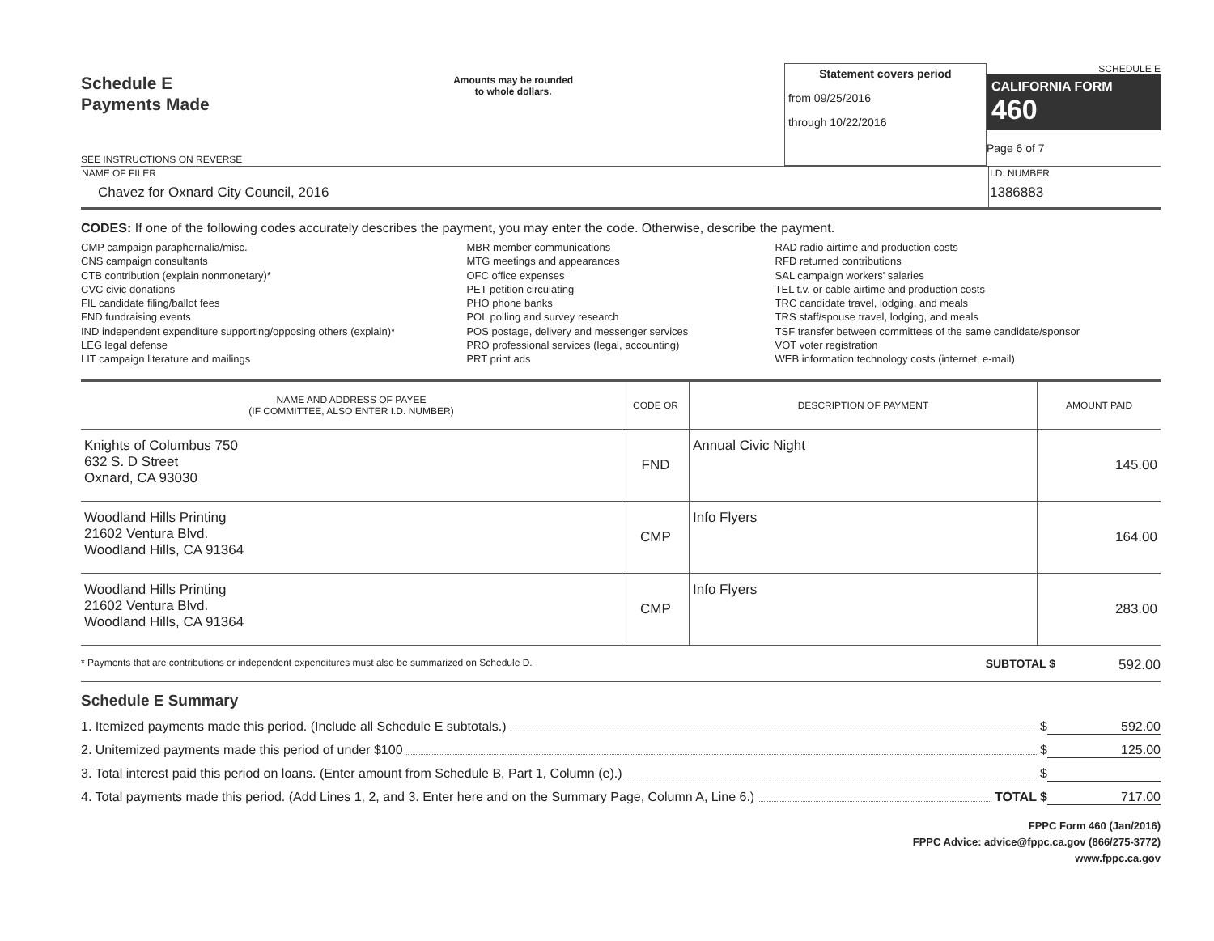Schedule E
Payments Made
SEE INSTRUCTIONS ON REVERSE
Amounts may be rounded
to whole dollars.
Statement covers period
from 09/25/2016
through 10/22/2016
SCHEDULE E
CALIFORNIA FORM 460
Page 6 of 7
| NAME OF FILER Chavez for Oxnard City Council, 2016 | I.D. NUMBER 1386883 |
CODES: If one of the following codes accurately describes the payment, you may enter the code. Otherwise, describe the payment.
CMP campaign paraphernalia/misc.
CNS campaign consultants
CTB contribution (explain nonmonetary)*
CVC civic donations
FIL candidate filing/ballot fees
FND fundraising events
IND independent expenditure supporting/opposing others (explain)*
LEG legal defense
LIT campaign literature and mailings
MBR member communications
MTG meetings and appearances
OFC office expenses
PET petition circulating
PHO phone banks
POL polling and survey research
POS postage, delivery and messenger services
PRO professional services (legal, accounting)
PRT print ads
RAD radio airtime and production costs
RFD returned contributions
SAL campaign workers' salaries
TEL t.v. or cable airtime and production costs
TRC candidate travel, lodging, and meals
TRS staff/spouse travel, lodging, and meals
TSF transfer between committees of the same candidate/sponsor
VOT voter registration
WEB information technology costs (internet, e-mail)
| NAME AND ADDRESS OF PAYEE (IF COMMITTEE, ALSO ENTER I.D. NUMBER) | CODE OR | DESCRIPTION OF PAYMENT | AMOUNT PAID |
| --- | --- | --- | --- |
| Knights of Columbus 750 632 S. D Street Oxnard, CA 93030 | FND | Annual Civic Night | 145.00 |
| Woodland Hills Printing 21602 Ventura Blvd. Woodland Hills, CA 91364 | CMP | Info Flyers | 164.00 |
| Woodland Hills Printing 21602 Ventura Blvd. Woodland Hills, CA 91364 | CMP | Info Flyers | 283.00 |
* Payments that are contributions or independent expenditures must also be summarized on Schedule D. SUBTOTAL $ 592.00
Schedule E Summary
1. Itemized payments made this period. (Include all Schedule E subtotals.) $ 592.00
2. Unitemized payments made this period of under $100 $ 125.00
3. Total interest paid this period on loans. (Enter amount from Schedule B, Part 1, Column (e).) $
4. Total payments made this period. (Add Lines 1, 2, and 3. Enter here and on the Summary Page, Column A, Line 6.) TOTAL $ 717.00
FPPC Form 460 (Jan/2016)
FPPC Advice: advice@fppc.ca.gov (866/275-3772)
www.fppc.ca.gov